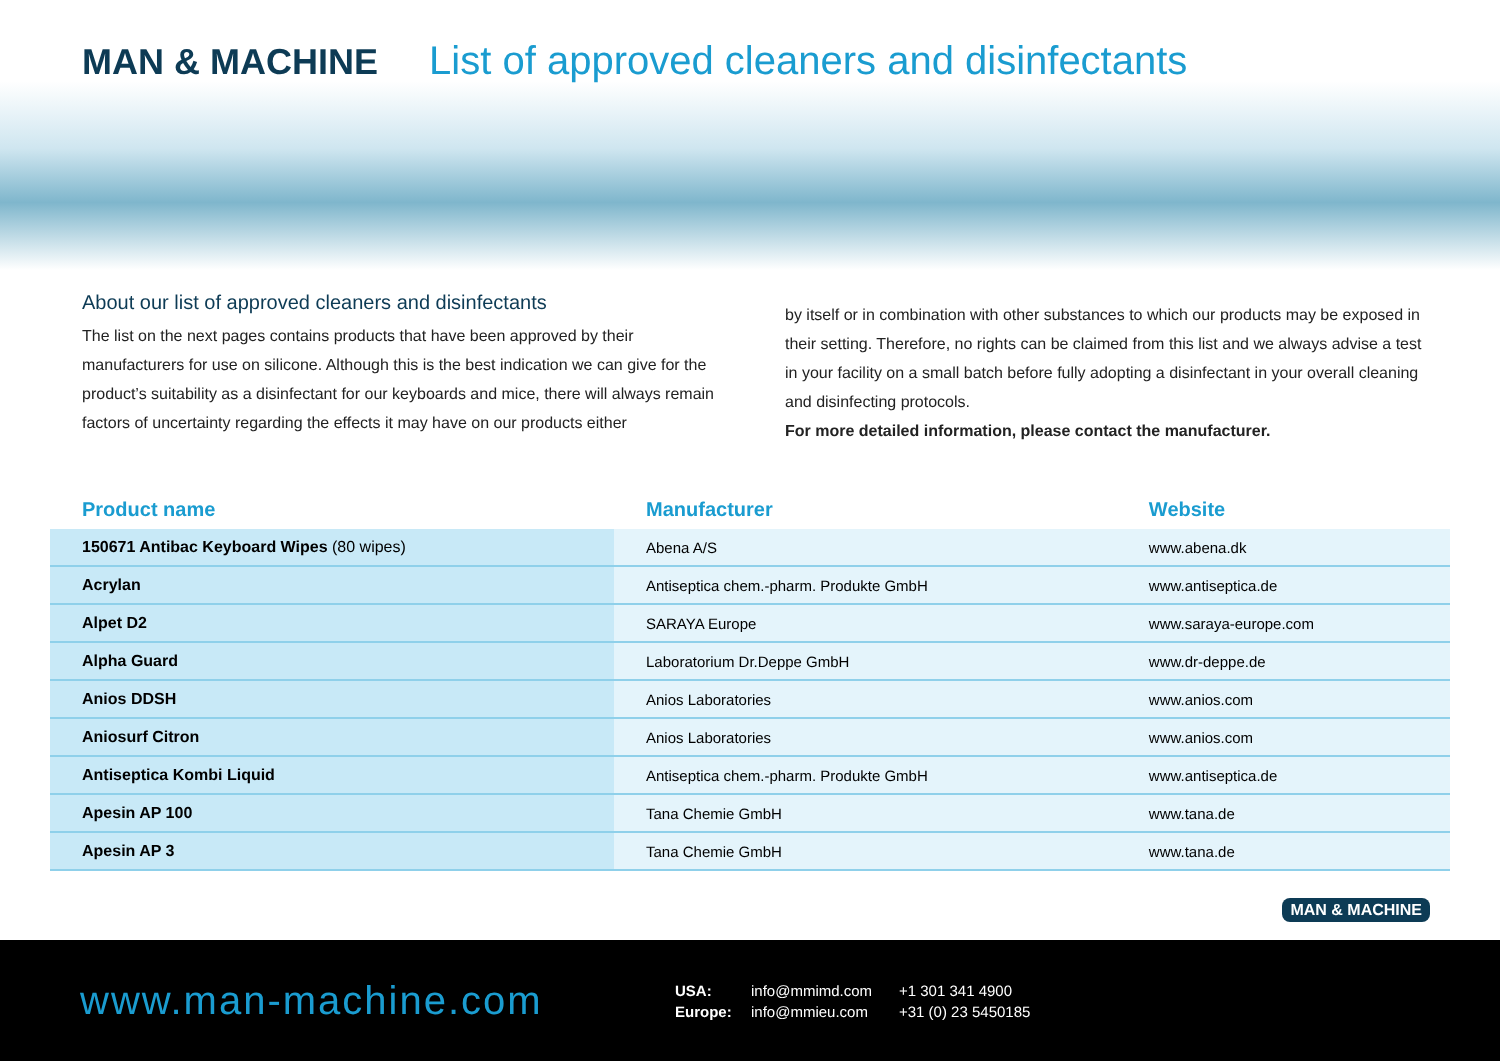MAN & MACHINE List of approved cleaners and disinfectants
About our list of approved cleaners and disinfectants
The list on the next pages contains products that have been approved by their manufacturers for use on silicone. Although this is the best indication we can give for the product’s suitability as a disinfectant for our keyboards and mice, there will always remain factors of uncertainty regarding the effects it may have on our products either
by itself or in combination with other substances to which our products may be exposed in their setting. Therefore, no rights can be claimed from this list and we always advise a test in your facility on a small batch before fully adopting a disinfectant in your overall cleaning and disinfecting protocols.
For more detailed information, please contact the manufacturer.
| Product name | Manufacturer | Website |
| --- | --- | --- |
| 150671 Antibac Keyboard Wipes (80 wipes) | Abena A/S | www.abena.dk |
| Acrylan | Antiseptica chem.-pharm. Produkte GmbH | www.antiseptica.de |
| Alpet D2 | SARAYA Europe | www.saraya-europe.com |
| Alpha Guard | Laboratorium Dr.Deppe GmbH | www.dr-deppe.de |
| Anios DDSH | Anios Laboratories | www.anios.com |
| Aniosurf Citron | Anios Laboratories | www.anios.com |
| Antiseptica Kombi Liquid | Antiseptica chem.-pharm. Produkte GmbH | www.antiseptica.de |
| Apesin AP 100 | Tana Chemie GmbH | www.tana.de |
| Apesin AP 3 | Tana Chemie GmbH | www.tana.de |
www.man-machine.com
USA: info@mmimd.com +1 301 341 4900
Europe: info@mmieu.com +31 (0) 23 5450185
MAN & MACHINE